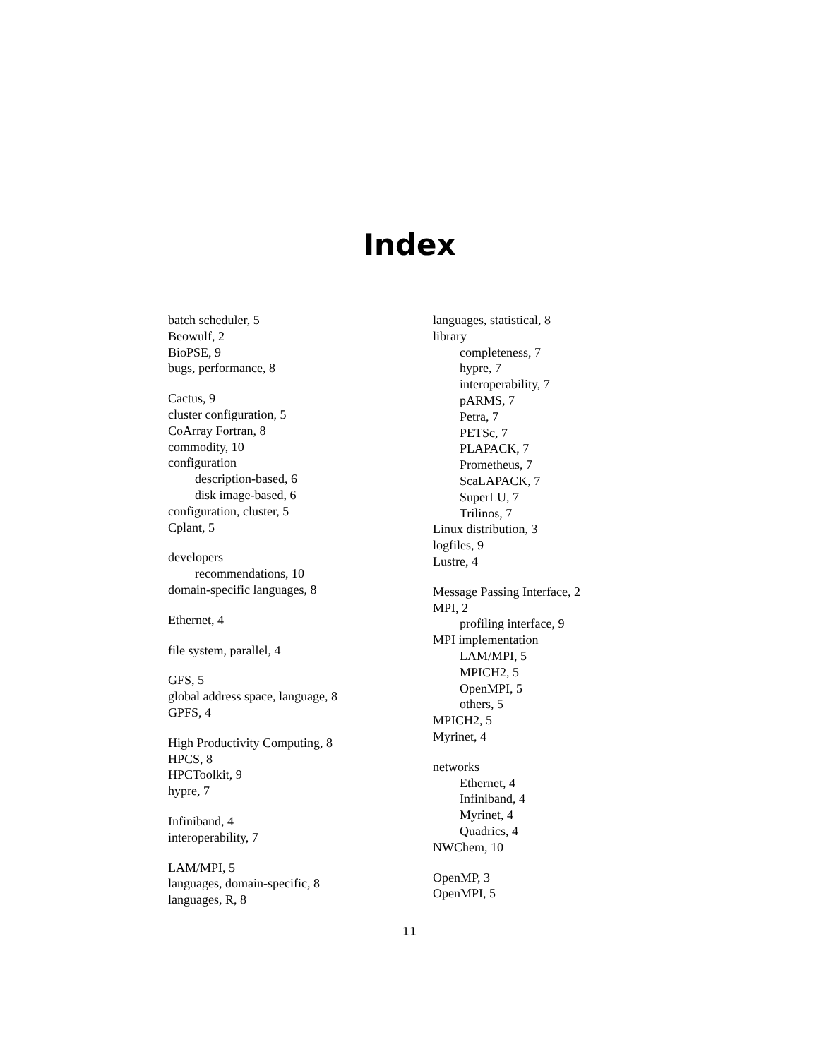Index
batch scheduler, 5
Beowulf, 2
BioPSE, 9
bugs, performance, 8
Cactus, 9
cluster configuration, 5
CoArray Fortran, 8
commodity, 10
configuration
description-based, 6
disk image-based, 6
configuration, cluster, 5
Cplant, 5
developers
recommendations, 10
domain-specific languages, 8
Ethernet, 4
file system, parallel, 4
GFS, 5
global address space, language, 8
GPFS, 4
High Productivity Computing, 8
HPCS, 8
HPCToolkit, 9
hypre, 7
Infiniband, 4
interoperability, 7
LAM/MPI, 5
languages, domain-specific, 8
languages, R, 8
languages, statistical, 8
library
completeness, 7
hypre, 7
interoperability, 7
pARMS, 7
Petra, 7
PETSc, 7
PLAPACK, 7
Prometheus, 7
ScaLAPACK, 7
SuperLU, 7
Trilinos, 7
Linux distribution, 3
logfiles, 9
Lustre, 4
Message Passing Interface, 2
MPI, 2
profiling interface, 9
MPI implementation
LAM/MPI, 5
MPICH2, 5
OpenMPI, 5
others, 5
MPICH2, 5
Myrinet, 4
networks
Ethernet, 4
Infiniband, 4
Myrinet, 4
Quadrics, 4
NWChem, 10
OpenMP, 3
OpenMPI, 5
11